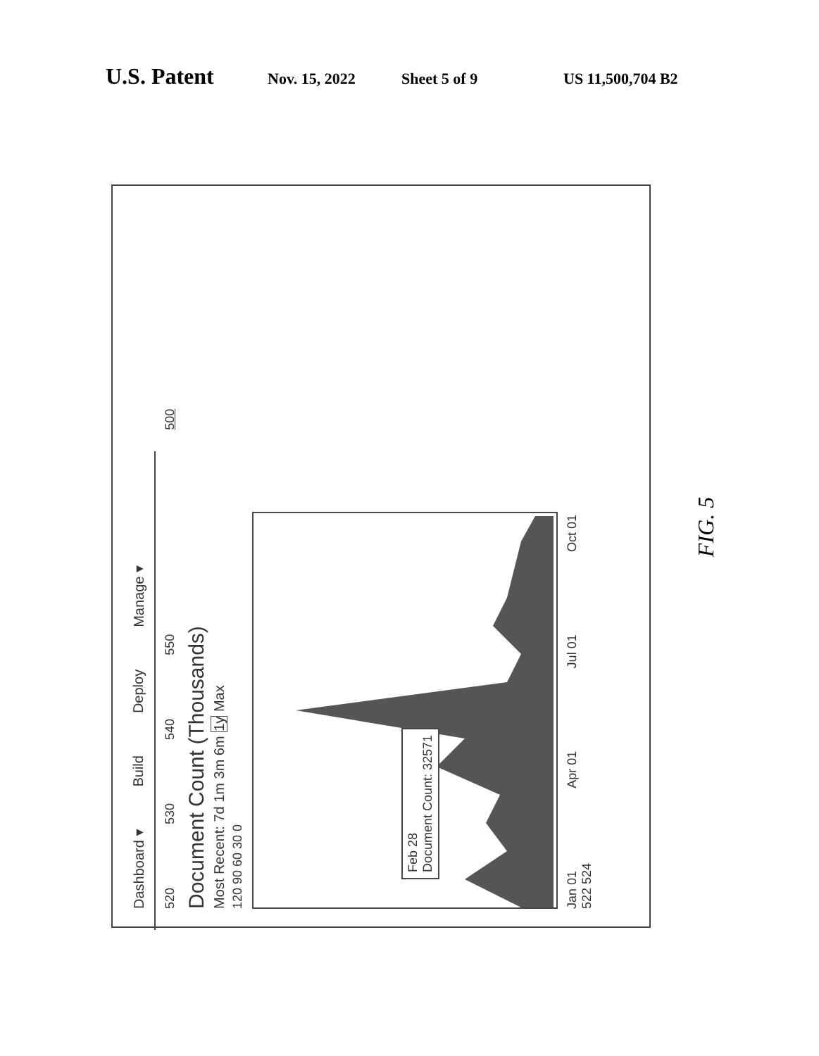U.S. Patent Nov. 15, 2022 Sheet 5 of 9 US 11,500,704 B2
Dashboard ▾ Build Deploy Manage ▾
520 530 540 550 500
Document Count (Thousands)
Most Recent: 7d 1m 3m 6m 1y Max
120 90 60 30 0
Feb 28
Document Count: 32571
Jan 01 Apr 01 Jul 01 Oct 01
522 524
FIG. 5